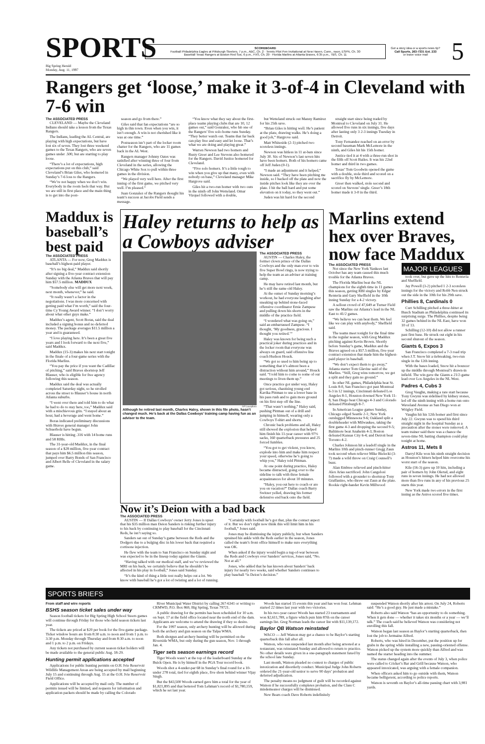SPORTS
Big Spring Herald
Monday, Aug. 11, 1997
SCOREBOARD
Football Philadelphia Eagles at Pittsburgh Steelers, 7 p.m., ABC, Ch. 2 · Tennis Pilot Pen Invitational at New Haven, Conn., noon, ESPN, Ch. 30
Baseball Texas Rangers at Boston Red Sox, 6 p.m., FXS, Ch. 29 · Florida Marlins at Atlanta Braves, 6:35 p.m., TBS, Ch. 11
Got a story idea or a sports news tip?
Call Sports, 263-7331 Ext. 233
or leave voice mail
5
Rangers get ‘loose,’ make it 3-of-4 in Cleveland with 7-6 win
The ASSOCIATED PRESS
CLEVELAND — Maybe the Cleveland Indians should take a lesson from the Texas Rangers.
The Indians, leading the AL Central, are playing with high expectations, but have lost six of seven. They lost three weekend games to the Texas Rangers, who are seven games under .500, but are starting to play loose.
“There’s a lot of expectations, high expectations put on this club,” said Cleveland’s Brian Giles, who homered in Sunday’s 7-6 loss to the Rangers.
“We’re not happy when we don’t win. Everybody in the room feels that way. But we are still in first place and the main thing is to get into the post-
season and go from there.”
Giles said that fan expectations “are so high in this town. Even when you win, it isn’t enough. A win is not cherished like it was at one time.”
Postseason isn’t part of the locker room chatter for the Rangers, who are 11 games back in the AL West.
Rangers manager Johnny Oates was satisfied after winning three of four from Cleveland in the series, allowing the Chicago White Sox to pull within three games in the division.
“We played very well here. After the first inning of the first game, we pitched very well. I’m pleased.”
Juan Gonzalez of the Rangers thought his team’s success at Jacobs Field sends a message.
“You know what they say about the first-place teams playing clubs that are 10, 12 games out,” said Gonzalez, who hit one of the Rangers’ five solo home runs Sunday. “They better watch out. Teams that far back can play free and easy and let loose. That’s what we are doing and playing great.”
Warren Newson had two homers and Rusty Greer and Lee Stevens also homered for the Rangers. David Justice homered for Cleveland.
“Five solo homers. It’s a little tough to win when you give up that many, even with nobody on base,” Cleveland manager Mike Hargrove said.
Giles hit a two-run homer with two outs in the ninth off John Wetteland. Omar Vizquel followed with a double,
but Wetteland struck out Manny Ramirez for his 25th save.
“Brian Giles is hitting well. He’s patient at the plate, drawing walks. He’s doing a good job,” Hargrove said.
Matt Whiteside (2-1) pitched two scoreless innings.
Newson was hitless in 11 at-bats since July 30. Six of Newson’s last seven hits have been homers. Both of his homers came off Jeff Juden (0-1).
“I made an adjustment and it helped,” Newson said. “They have been pitching me inside, so I backed off the plate and now the inside pitches look like they are over the plate. I hit the ball hard and put some elevation on it today, so they went out.”
Juden was hit hard for the second
straight start since being traded by Montreal to Cleveland on July 31. He allowed five runs in six innings, five days after lasting only 3 2-3 innings Tuesday in Detroit.
Tony Fernandez reached on an error by second baseman Mark McLemore in the ninth, and Giles hit his 15th homer.
Justice tied it at 4 with a three-run shot in the fifth off Scott Bailes. It was his 22nd homer and third in two games.
Texas’ Tom Goodwin opened the game with a double, stole third and scored on a sacrifice fly by McLemore.
Greer then walked, stole second and scored on Stevens’ single. Greer’s 18th homer made it 3-0 in the third.
Maddux is baseball’s best paid
The ASSOCIATED PRESS
ATLANTA — For now, Greg Maddux is baseball’s highest-paid player.
“It’s no big deal,” Maddux said shortly after signing a five-year contract extension Sunday with the Atlanta Braves that will pay him $57.5 million. MADDUX
“Somebody else will get more next week, next month, whenever,” he said.
“It really wasn’t a factor in the negotiations. I was more concerned with getting paid what I’m worth,” said the four-time Cy Young Award winner. “I don’t worry about what other guys make.”
Maddux’s agent, Scott Boras, said the deal included a signing bonus and no deferred money. The package averages $11.5 million a year and is guaranteed.
“I love playing here. It’s been a great five years and I look forward to the next five,” said Maddux.
Maddux (15-3) makes his next start tonight in the finale of a four-game series with the Florida Marlins.
“You pay the price if you want the Cadillac of pitching,” said Braves shortstop Jeff Blauser, who is eligible for free agency following this season.
Maddux said the deal was actually completed Saturday night, so he strolled across the street to Blauser’s house in north Atlanta suburbs.
“I went over there and told him to do what he had to do to stay here, too,” Maddux said with a mischievous grin. “I stayed about an hour, had a beverage and went home.”
Boras indicated preliminary discussions with Braves general manager John Schuerholz have begun.
Blauser is hitting .316 with 14 home runs and 58 RBIs.
The 31-year-old Maddux, in the final season of a $28 million, five-year contract that pays him $6.5 million this season, jumped over Barry Bonds of San Francisco and Albert Belle of Cleveland in the salary game.
Haley returns to help as a Cowboys adviser
AP Laserphoto
Although he retired last month, Charles Haley, shown in this file photo, hasn’t changed much. He’s back at the Dallas Cowboys’ training camp having fun as an adviser to the team.
The ASSOCIATED PRESS
AUSTIN — Charles Haley, the former clown prince of the Dallas Cowboys and the only man ever to win five Super Bowl rings, is now trying to help the team as an adviser at training camp.
He may have retired last month, but he’s still the same old Haley.
At the outset of Sunday morning’s workout, he had everyone laughing after sneaking up behind stone-faced offensive coordinator Ernie Zampese and pulling down his shorts in the middle of the practice field.
“I wondered what was going on,” said an embarrassed Zampese. “I thought, ‘My goodness, gracious. I thought you retired.’”
Haley was known for being such a practical joker during practices and in the locker room that everyone was always on guard, said offensive line coach Hudson Houck.
“We got so used to him being up to something that it’s almost been a distraction without him around,” Houck said. “I told him to come to some of our meetings to liven them up.”
Once practice got under way, Haley got serious, chastising young end Kavika Pittman to use a lower base in his pass rush and to gain more ground on his first step off the line.
“That wasn’t nothing,” Haley said, pushing Pittman out of a drill and jumping in himself, wearing only a Cowboys T-shirt and shorts.
Chronic back problems and all, Haley still showed the explosion that helped him finish his 11-year career with 97½ sacks, 160 quarterback pressures and 25 forced fumbles.
“You got to get violent, you know, explode into him and make him respect your speed, otherwise he’s going to whip you,” Haley told Pittman.
At one point during practice, Haley became distracted, going over to the sideline to talk with three female acquaintances for about 10 minutes.
“Haley, you out here to coach or are you on vacation?” Dallas coach Barry Switzer yelled, drawing his former defensive end back onto the field.
Now it’s Deion with a bad back
The ASSOCIATED PRESS
AUSTIN — If Dallas Cowboys’ owner Jerry Jones is upset that his $35 million man Deion Sanders is risking further injury to his back by continuing to play baseball for the Cincinnati Reds, he isn’t saying so.
Sanders sat out of Sunday’s game between the Reds and the Dodgers due to a bulging disc in his lower back that required a cortisone injection.
He flew with the team to San Francisco on Sunday night and was expected to be in the lineup today against the Giants.
“Having talked with our medical staff, and we’ve reviewed the MRI on his back, we certainly believe that he shouldn’t be affected in his play in football,” Jones said Sunday.
“It’s the kind of thing a little rest really helps out a lot. We know with baseball he’s got a lot of twisting and a lot of running.
“Certainly with football he’s got that, plus the contact aspect of it. But we don’t right now think this will limit him in his football,” Jones said.
Jones may be dismissing the injury publicly, but when Sanders sprained his ankle with the Reds earlier in the season, Jones called the team’s front office himself to make sure everything was OK.
When asked if the injury would begin a tug-of-war between the Reds and Cowboys over Sanders’ services, Jones said, “No. Not at all.”
Jones, who added that he has known about Sanders’ back injury for nearly two weeks, said whether Sanders continues to play baseball “is Deion’s decision.”
Marlins extend hex over Braves, now face Maddux
The ASSOCIATED PRESS
Not since the New York Yankees last October has any team caused this much trouble for the Atlanta Braves.
The Florida Marlins beat the NL champions for the eighth time in 11 games this season, getting RBI singles by Edgar Renteria and Gary Sheffield in the 10th inning Sunday for a 4-2 victory.
A sellout crowd of 47,649 at Turner Field saw the Marlins cut Atlanta’s lead in the NL East to 41/2 games.
“We believe we can beat them. We feel like we can play with anybody,” Sheffield said.
The teams meet tonight for the final time in the regular season, with Greg Maddux pitching against Kevin Brown. Shortly before Sunday’s game, Maddux and the Braves agreed on a $57.5 million, five-year contract extension that made him the highest-paid player in baseball.
“We don’t expect them to go away,” Atlanta starter Tom Glavine said of the Marlins. “Still, Greg wins tomorrow, we get a split and they gain no ground.”
In other NL games, Philadelphia beat St. Louis 8-0, San Francisco got past Montreal 6-3 in 12 innings, Cincinnati defeated Los Angeles 8-1, Houston downed New York 11-8, San Diego beat Chicago 4-3 and Colorado defeated Pittsburgh 8-7.
In American League games Sunday, Chicago edged Seattle 2-1; New York outslugged Minnesota 9-6; Oakland split a doubleheader with Milwaukee, taking the first game 4-3 and dropping the second 9-5; Baltimore beat Anaheim 4-3; Boston defeated Kansas City 6-4; and Detroit beat Toronto 4-2.
Charles Johnson hit a leadoff single in the Marlins 10th and pinch-runner Gregg Zaun took second when reliever Mike Bielecki (3-7) made a wild throw on Craig Counsell’s bunt.
Alan Embree relieved and pinch-hitter Alex Arias sacrificed. John Cangelosi followed with a grounder to shortstop Tony Graffanino, who threw out Zaun at the plate. Rookie right-hander Kevin Millwood
MAJOR LEAGUES
took over, but gave up the hits to Renteria and Sheffield.
Jay Powell (3-2) pitched 1 2-3 scoreless innings for the victory and Robb Nen struck out the side in the 10th for his 29th save.
Phillies 8, Cardinals 0
Curt Schilling pitched a three-hitter at Busch Stadium as Philadelphia continued its surprising surge. The Phillies, despite being 32 games behind in the NL East, have won 10 of 13.
Schilling (12-10) did not allow a runner past first base. He struck out eight in his second shutout of the season.
Giants 6, Expos 3
San Francisco completed a 7-3 road trip when J.T. Snow hit a tiebreaking, two-run single in the 12th inning.
With the bases loaded, Snow hit a bouncer up the middle through Montreal’s drawn-in infield. The win gave the Giants a 21/2-game lead over Los Angeles in the NL West.
Padres 4, Cubs 3
Greg Vaughn, making a rare start because Tony Gwynn was sidelined by kidney stones, led off the ninth inning with a home run onto Waveland Avenue as San Diego won at Wrigley Field.
Vaughn hit his 12th homer and first since July 22. Gwynn was to spend his third straight night in the hospital Sunday as a precaution after the stones were removed. A team trainer said there was a chance the seven-time NL batting champion could play tonight at home.
Astros 11, Mets 8
Darryl Kile won his ninth straight decision as Houston’s hitters helped him overcome his worst start of the season.
Kile (16-3) gave up 10 hits, including a pair of homers by John Olerud, and eight runs in seven innings. He had not allowed more than five runs in any of his previous 25 starts this year.
New York made two errors in the first inning as the Astros scored five times.
SPORTS BRIEFS
From staff and wire reports
BSHS season ticket sales under way
Season football tickets for Big Spring High School Steers games will continue through Friday for those who held season tickets last year.
The tickets are priced at $20 per book for the five-game package. Ticket window hours are from 8:30 a.m. to noon and from 1 p.m. to 3:30 p.m. Monday through Thursday and from 8:30 a.m. to noon and 1 p.m. to 2 p.m. on Fridays.
Any tickets not purchased by current season ticket holders will be made available to the general public Aug. 18-29.
Hunting permit applications accepted
Applications for public hunting permits on O.H. Ivie Reservoir Wildlife Management Areas are being accepted by mail beginning July 15 and continuing through Aug. 15 at the O.H. Ivie Reservoir Field Office.
Applications will be accepted by mail only. The number of permits issued will be limited, and requests for information and application packets should be made by calling the Colorado
River Municipal Water District by calling 267-6341 or writing to CRMWD, P.O. Box 869, Big Spring, Texas 79721.
A public drawing for the permits has been scheduled for 10 a.m. on Sept. 17 at the field office located near the north end of the dam. Applicants are welcome to attend the drawing if they so desire.
For the 1997 season, only archery hunting will be allowed during both the archery and gun season on the Talpa WMA.
Both shotgun and archery hunting will be permitted on the Riverside WMA, but only during the gun season, Nov. 1 through Jan. 4.
Tiger sets season earnings record
Tiger Woods wasn’t at the top of the leaderboard Sunday at the Buick Open. He is by himself in the PGA Tour record book.
Woods shot a 4-under-par 68 in Sunday’s final round for a 10-under 278 total, tied for eighth place, five shots behind winner Vijay Singh.
But the $43,500 Woods earned gave him a total for the year of $1,821,895 and that bettered Tom Lehman’s record of $1,780,159, which he set last year.
Woods has started 15 events this year and has won four. Lehman started 22 times last year with two victories.
In his two-year career Woods has started 23 tournaments and won $2,611,789, a figure which puts him 87th on the career earnings list. Greg Norman leads the career list with $11,139,172.
Baylor QB Watson reinstated
WACO — Jeff Watson may get a chance to be Baylor’s starting quarterback this fall after all.
Watson, who was suspended last month after being arrested at a restaurant, was reinstated Sunday and allowed to return to practice. No other details were given in a one-paragraph statement faxed by the school late Sunday.
Last month, Watson pleaded no contest to charges of public intoxication and disorderly conduct. Municipal Judge John Roberts ordered the 21-year-old senior to serve 90 days’ probation and deferred adjudication.
The penalty means no judgment of guilt will be recorded against Watson if he successfully completes probation, and the Class C misdemeanor charges will be dismissed.
New Bears coach Dave Roberts indefinitely
suspended Watson shortly after his arrest. On July 24, Roberts said: “He’s a good guy. He just made a mistake.”
Roberts also said Watson “has an opportunity to do something. When it gets done — whether it takes six months or a year — we’ll talk.” The coach said he believed Watson was considering not enrolling this fall.
Watson began last season as Baylor’s starting quarterback, then lost the job to Jermaine Alfred.
Roberts, who was hired in December, put the position up for grabs in the spring while installing a new, passing-oriented offense. Watson picked up the system more quickly than Alfred and was named the starter heading into the summer.
The status changed again after the events of July 3, when police were called to Cricket’s Bar and Grill because Watson, who appeared intoxicated, was arguing with a female companion.
When officers asked him to go outside with them, Watson became belligerent, according to police reports.
Watson is seventh on Baylor’s all-time passing chart with 3,981 yards.